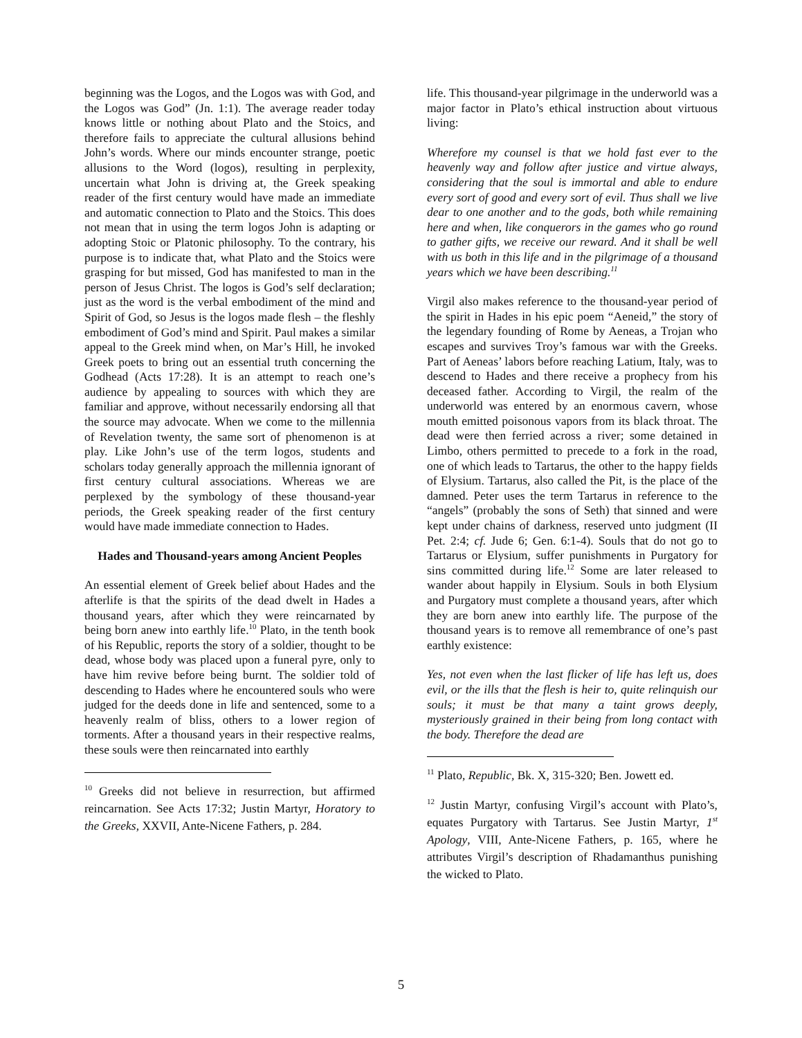beginning was the Logos, and the Logos was with God, and the Logos was God” (Jn. 1:1). The average reader today knows little or nothing about Plato and the Stoics, and therefore fails to appreciate the cultural allusions behind John’s words. Where our minds encounter strange, poetic allusions to the Word (logos), resulting in perplexity, uncertain what John is driving at, the Greek speaking reader of the first century would have made an immediate and automatic connection to Plato and the Stoics. This does not mean that in using the term logos John is adapting or adopting Stoic or Platonic philosophy. To the contrary, his purpose is to indicate that, what Plato and the Stoics were grasping for but missed, God has manifested to man in the person of Jesus Christ. The logos is God’s self declaration; just as the word is the verbal embodiment of the mind and Spirit of God, so Jesus is the logos made flesh – the fleshly embodiment of God’s mind and Spirit. Paul makes a similar appeal to the Greek mind when, on Mar’s Hill, he invoked Greek poets to bring out an essential truth concerning the Godhead (Acts 17:28). It is an attempt to reach one’s audience by appealing to sources with which they are familiar and approve, without necessarily endorsing all that the source may advocate. When we come to the millennia of Revelation twenty, the same sort of phenomenon is at play. Like John’s use of the term logos, students and scholars today generally approach the millennia ignorant of first century cultural associations. Whereas we are perplexed by the symbology of these thousand-year periods, the Greek speaking reader of the first century would have made immediate connection to Hades.
Hades and Thousand-years among Ancient Peoples
An essential element of Greek belief about Hades and the afterlife is that the spirits of the dead dwelt in Hades a thousand years, after which they were reincarnated by being born anew into earthly life.<sup>10</sup> Plato, in the tenth book of his Republic, reports the story of a soldier, thought to be dead, whose body was placed upon a funeral pyre, only to have him revive before being burnt. The soldier told of descending to Hades where he encountered souls who were judged for the deeds done in life and sentenced, some to a heavenly realm of bliss, others to a lower region of torments. After a thousand years in their respective realms, these souls were then reincarnated into earthly
<sup>10</sup> Greeks did not believe in resurrection, but affirmed reincarnation. See Acts 17:32; Justin Martyr, Horatory to the Greeks, XXVII, Ante-Nicene Fathers, p. 284.
life. This thousand-year pilgrimage in the underworld was a major factor in Plato’s ethical instruction about virtuous living:
Wherefore my counsel is that we hold fast ever to the heavenly way and follow after justice and virtue always, considering that the soul is immortal and able to endure every sort of good and every sort of evil. Thus shall we live dear to one another and to the gods, both while remaining here and when, like conquerors in the games who go round to gather gifts, we receive our reward. And it shall be well with us both in this life and in the pilgrimage of a thousand years which we have been describing.<sup>11</sup>
Virgil also makes reference to the thousand-year period of the spirit in Hades in his epic poem “Aeneid,” the story of the legendary founding of Rome by Aeneas, a Trojan who escapes and survives Troy’s famous war with the Greeks. Part of Aeneas’ labors before reaching Latium, Italy, was to descend to Hades and there receive a prophecy from his deceased father. According to Virgil, the realm of the underworld was entered by an enormous cavern, whose mouth emitted poisonous vapors from its black throat. The dead were then ferried across a river; some detained in Limbo, others permitted to precede to a fork in the road, one of which leads to Tartarus, the other to the happy fields of Elysium. Tartarus, also called the Pit, is the place of the damned. Peter uses the term Tartarus in reference to the “angels” (probably the sons of Seth) that sinned and were kept under chains of darkness, reserved unto judgment (II Pet. 2:4; cf. Jude 6; Gen. 6:1-4). Souls that do not go to Tartarus or Elysium, suffer punishments in Purgatory for sins committed during life.<sup>12</sup> Some are later released to wander about happily in Elysium. Souls in both Elysium and Purgatory must complete a thousand years, after which they are born anew into earthly life. The purpose of the thousand years is to remove all remembrance of one’s past earthly existence:
Yes, not even when the last flicker of life has left us, does evil, or the ills that the flesh is heir to, quite relinquish our souls; it must be that many a taint grows deeply, mysteriously grained in their being from long contact with the body. Therefore the dead are
<sup>11</sup> Plato, Republic, Bk. X, 315-320; Ben. Jowett ed.
<sup>12</sup> Justin Martyr, confusing Virgil’s account with Plato’s, equates Purgatory with Tartarus. See Justin Martyr, 1<sup>st</sup> Apology, VIII, Ante-Nicene Fathers, p. 165, where he attributes Virgil’s description of Rhadamanthus punishing the wicked to Plato.
5